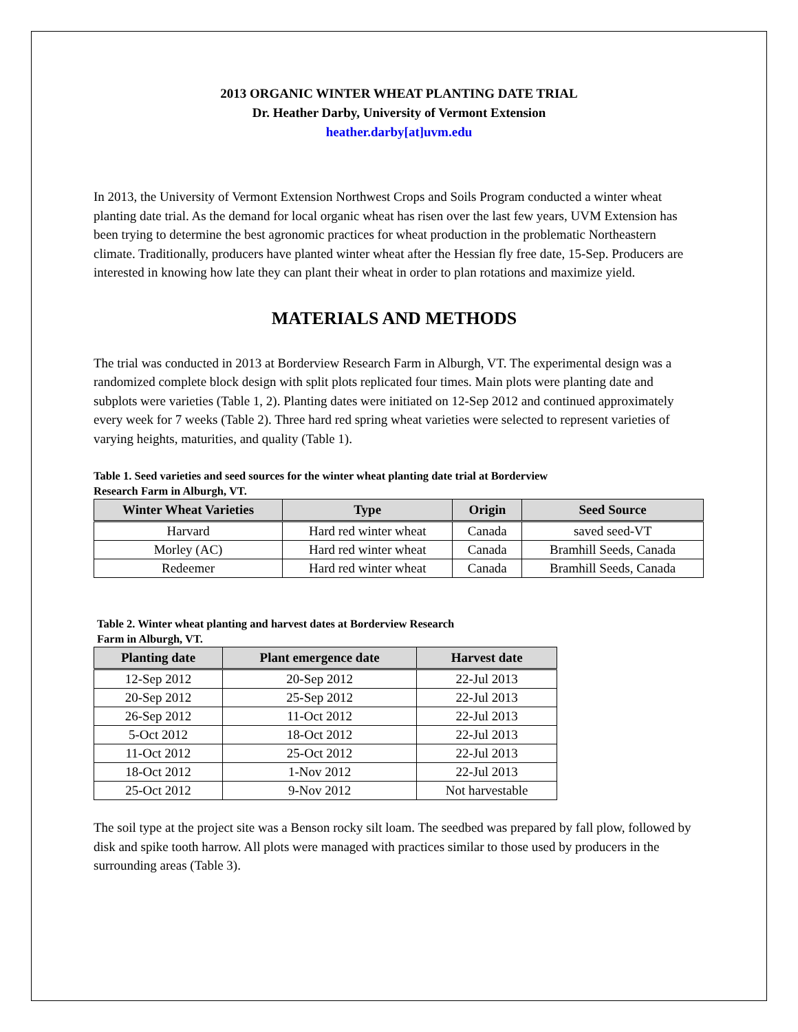2013 ORGANIC WINTER WHEAT PLANTING DATE TRIAL
Dr. Heather Darby, University of Vermont Extension
heather.darby[at]uvm.edu
In 2013, the University of Vermont Extension Northwest Crops and Soils Program conducted a winter wheat planting date trial. As the demand for local organic wheat has risen over the last few years, UVM Extension has been trying to determine the best agronomic practices for wheat production in the problematic Northeastern climate. Traditionally, producers have planted winter wheat after the Hessian fly free date, 15-Sep. Producers are interested in knowing how late they can plant their wheat in order to plan rotations and maximize yield.
MATERIALS AND METHODS
The trial was conducted in 2013 at Borderview Research Farm in Alburgh, VT. The experimental design was a randomized complete block design with split plots replicated four times. Main plots were planting date and subplots were varieties (Table 1, 2). Planting dates were initiated on 12-Sep 2012 and continued approximately every week for 7 weeks (Table 2). Three hard red spring wheat varieties were selected to represent varieties of varying heights, maturities, and quality (Table 1).
Table 1. Seed varieties and seed sources for the winter wheat planting date trial at Borderview
Research Farm in Alburgh, VT.
| Winter Wheat Varieties | Type | Origin | Seed Source |
| --- | --- | --- | --- |
| Harvard | Hard red winter wheat | Canada | saved seed-VT |
| Morley (AC) | Hard red winter wheat | Canada | Bramhill Seeds, Canada |
| Redeemer | Hard red winter wheat | Canada | Bramhill Seeds, Canada |
Table 2. Winter wheat planting and harvest dates at Borderview Research
Farm in Alburgh, VT.
| Planting date | Plant emergence date | Harvest date |
| --- | --- | --- |
| 12-Sep 2012 | 20-Sep 2012 | 22-Jul 2013 |
| 20-Sep 2012 | 25-Sep 2012 | 22-Jul 2013 |
| 26-Sep 2012 | 11-Oct 2012 | 22-Jul 2013 |
| 5-Oct 2012 | 18-Oct 2012 | 22-Jul 2013 |
| 11-Oct 2012 | 25-Oct 2012 | 22-Jul 2013 |
| 18-Oct 2012 | 1-Nov 2012 | 22-Jul 2013 |
| 25-Oct 2012 | 9-Nov 2012 | Not harvestable |
The soil type at the project site was a Benson rocky silt loam. The seedbed was prepared by fall plow, followed by disk and spike tooth harrow. All plots were managed with practices similar to those used by producers in the surrounding areas (Table 3).